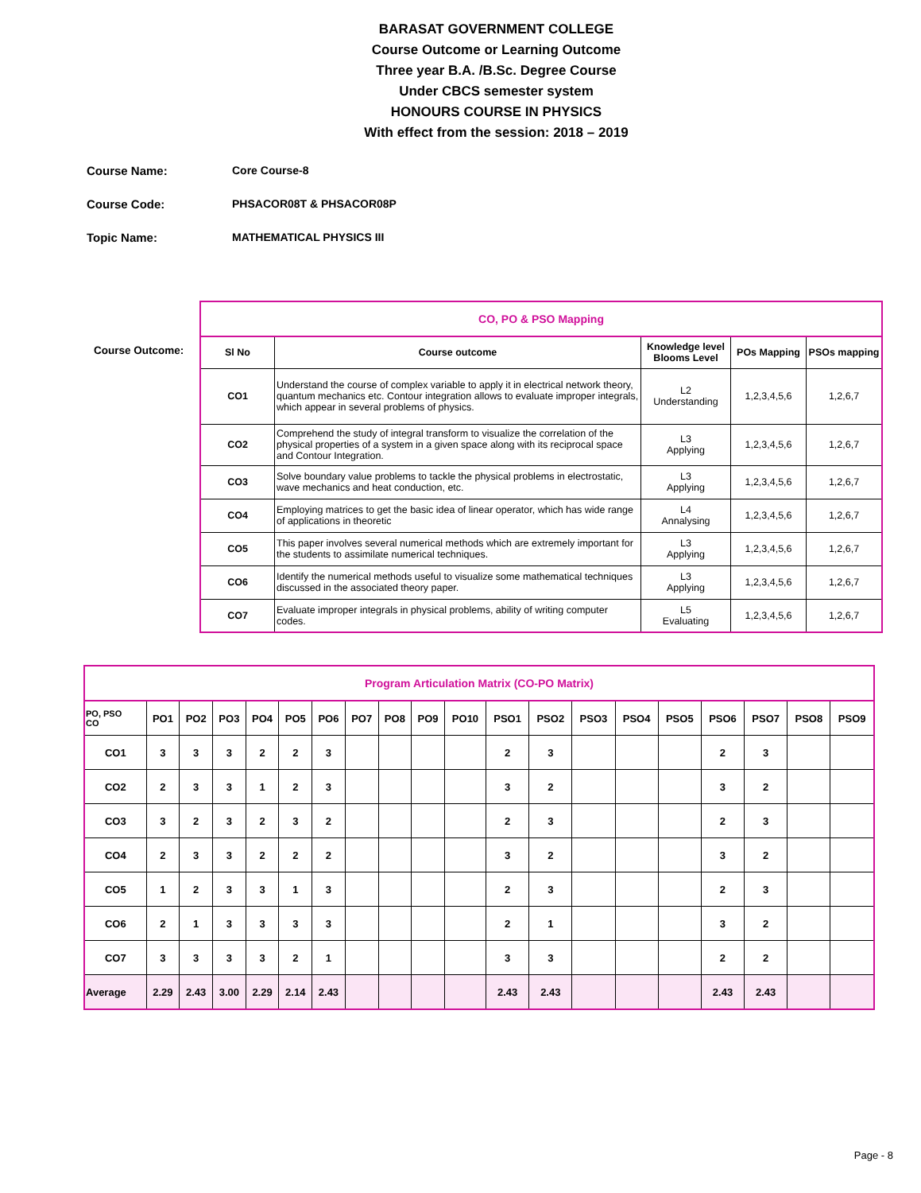BARASAT GOVERNMENT COLLEGE
Course Outcome or Learning Outcome
Three year B.A. /B.Sc. Degree Course
Under CBCS semester system
HONOURS COURSE IN PHYSICS
With effect from the session: 2018 – 2019
Course Name: Core Course-8
Course Code: PHSACOR08T & PHSACOR08P
Topic Name: MATHEMATICAL PHYSICS III
Course Outcome:
| CO, PO & PSO Mapping | | | | |
| Sl No | Course outcome | Knowledge level Blooms Level | POs Mapping | PSOs mapping |
| CO1 | Understand the course of complex variable to apply it in electrical network theory, quantum mechanics etc. Contour integration allows to evaluate improper integrals, which appear in several problems of physics. | L2 Understanding | 1,2,3,4,5,6 | 1,2,6,7 |
| CO2 | Comprehend the study of integral transform to visualize the correlation of the physical properties of a system in a given space along with its reciprocal space and Contour Integration. | L3 Applying | 1,2,3,4,5,6 | 1,2,6,7 |
| CO3 | Solve boundary value problems to tackle the physical problems in electrostatic, wave mechanics and heat conduction, etc. | L3 Applying | 1,2,3,4,5,6 | 1,2,6,7 |
| CO4 | Employing matrices to get the basic idea of linear operator, which has wide range of applications in theoretic | L4 Annalysing | 1,2,3,4,5,6 | 1,2,6,7 |
| CO5 | This paper involves several numerical methods which are extremely important for the students to assimilate numerical techniques. | L3 Applying | 1,2,3,4,5,6 | 1,2,6,7 |
| CO6 | Identify the numerical methods useful to visualize some mathematical techniques discussed in the associated theory paper. | L3 Applying | 1,2,3,4,5,6 | 1,2,6,7 |
| CO7 | Evaluate improper integrals in physical problems, ability of writing computer codes. | L5 Evaluating | 1,2,3,4,5,6 | 1,2,6,7 |
| Program Articulation Matrix (CO-PO Matrix) | | | | | | | | | | | | | | | | | | | |
| PO, PSO CO | PO1 | PO2 | PO3 | PO4 | PO5 | PO6 | PO7 | PO8 | PO9 | PO10 | PSO1 | PSO2 | PSO3 | PSO4 | PSO5 | PSO6 | PSO7 | PSO8 | PSO9 |
| CO1 | 3 | 3 | 3 | 2 | 2 | 3 | | | | | 2 | 3 | | | | 2 | 3 | | |
| CO2 | 2 | 3 | 3 | 1 | 2 | 3 | | | | | 3 | 2 | | | | 3 | 2 | | |
| CO3 | 3 | 2 | 3 | 2 | 3 | 2 | | | | | 2 | 3 | | | | 2 | 3 | | |
| CO4 | 2 | 3 | 3 | 2 | 2 | 2 | | | | | 3 | 2 | | | | 3 | 2 | | |
| CO5 | 1 | 2 | 3 | 3 | 1 | 3 | | | | | 2 | 3 | | | | 2 | 3 | | |
| CO6 | 2 | 1 | 3 | 3 | 3 | 3 | | | | | 2 | 1 | | | | 3 | 2 | | |
| CO7 | 3 | 3 | 3 | 3 | 2 | 1 | | | | | 3 | 3 | | | | 2 | 2 | | |
| Average | 2.29 | 2.43 | 3.00 | 2.29 | 2.14 | 2.43 | | | | | 2.43 | 2.43 | | | | 2.43 | 2.43 | | |
Page - 8